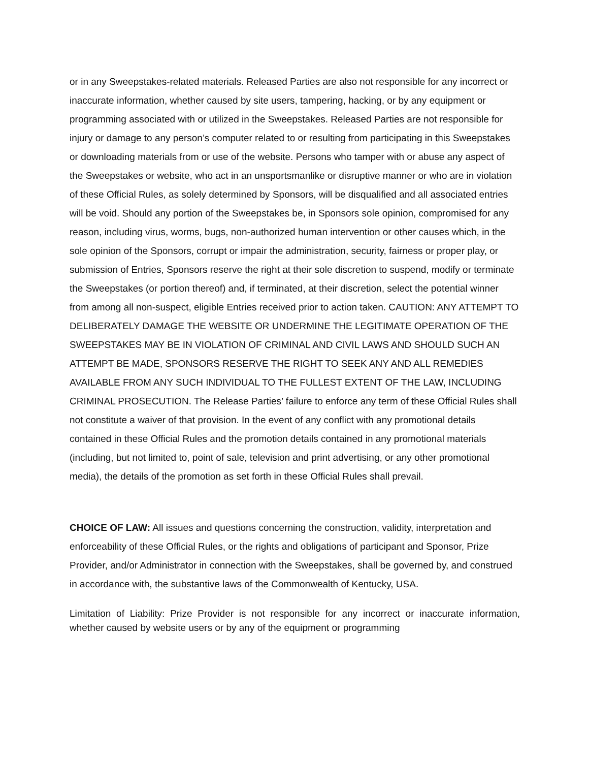or in any Sweepstakes-related materials. Released Parties are also not responsible for any incorrect or inaccurate information, whether caused by site users, tampering, hacking, or by any equipment or programming associated with or utilized in the Sweepstakes. Released Parties are not responsible for injury or damage to any person’s computer related to or resulting from participating in this Sweepstakes or downloading materials from or use of the website. Persons who tamper with or abuse any aspect of the Sweepstakes or website, who act in an unsportsmanlike or disruptive manner or who are in violation of these Official Rules, as solely determined by Sponsors, will be disqualified and all associated entries will be void. Should any portion of the Sweepstakes be, in Sponsors sole opinion, compromised for any reason, including virus, worms, bugs, non-authorized human intervention or other causes which, in the sole opinion of the Sponsors, corrupt or impair the administration, security, fairness or proper play, or submission of Entries, Sponsors reserve the right at their sole discretion to suspend, modify or terminate the Sweepstakes (or portion thereof) and, if terminated, at their discretion, select the potential winner from among all non-suspect, eligible Entries received prior to action taken. CAUTION: ANY ATTEMPT TO DELIBERATELY DAMAGE THE WEBSITE OR UNDERMINE THE LEGITIMATE OPERATION OF THE SWEEPSTAKES MAY BE IN VIOLATION OF CRIMINAL AND CIVIL LAWS AND SHOULD SUCH AN ATTEMPT BE MADE, SPONSORS RESERVE THE RIGHT TO SEEK ANY AND ALL REMEDIES AVAILABLE FROM ANY SUCH INDIVIDUAL TO THE FULLEST EXTENT OF THE LAW, INCLUDING CRIMINAL PROSECUTION. The Release Parties’ failure to enforce any term of these Official Rules shall not constitute a waiver of that provision. In the event of any conflict with any promotional details contained in these Official Rules and the promotion details contained in any promotional materials (including, but not limited to, point of sale, television and print advertising, or any other promotional media), the details of the promotion as set forth in these Official Rules shall prevail.
CHOICE OF LAW: All issues and questions concerning the construction, validity, interpretation and enforceability of these Official Rules, or the rights and obligations of participant and Sponsor, Prize Provider, and/or Administrator in connection with the Sweepstakes, shall be governed by, and construed in accordance with, the substantive laws of the Commonwealth of Kentucky, USA.
Limitation of Liability: Prize Provider is not responsible for any incorrect or inaccurate information, whether caused by website users or by any of the equipment or programming